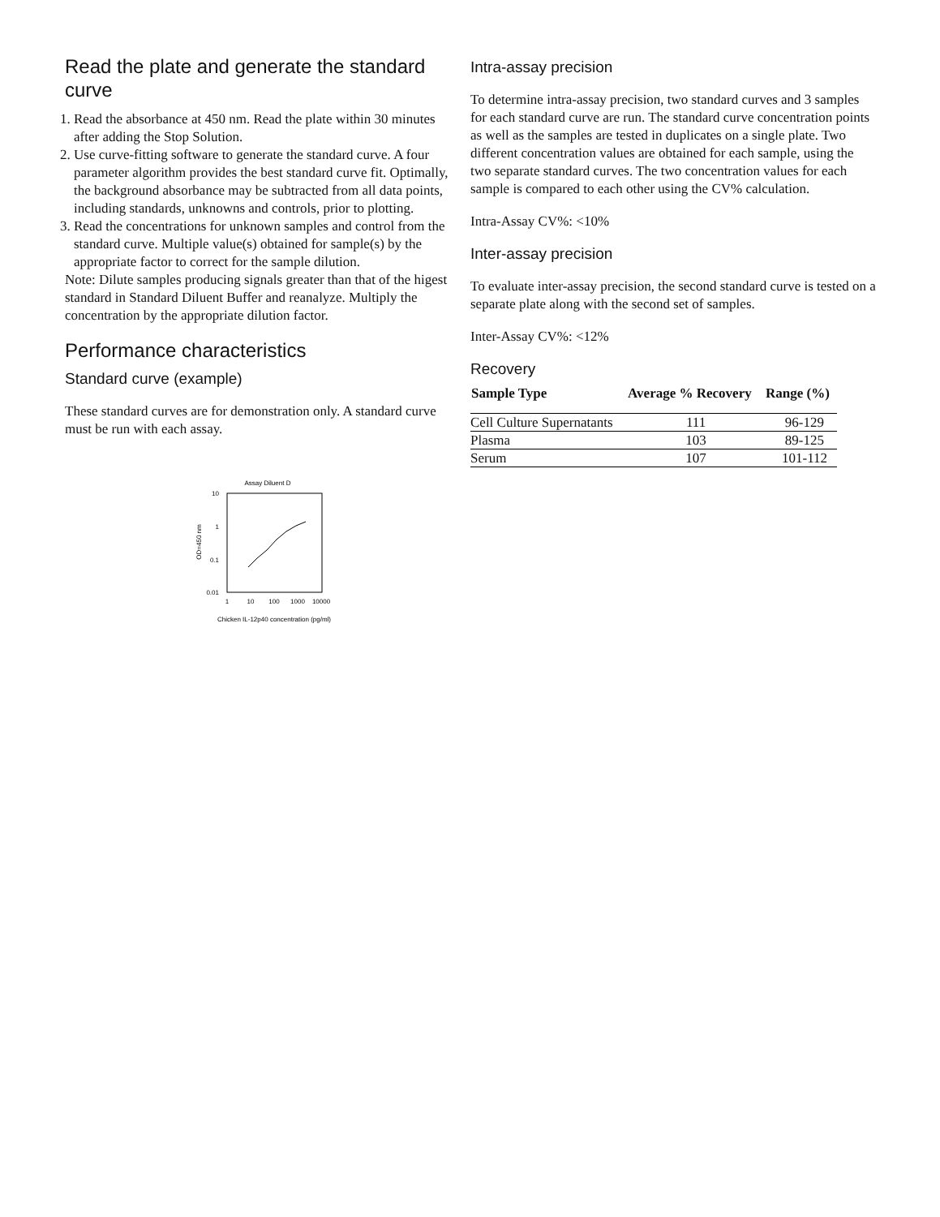Read the plate and generate the standard curve
1. Read the absorbance at 450 nm. Read the plate within 30 minutes after adding the Stop Solution.
2. Use curve-fitting software to generate the standard curve. A four parameter algorithm provides the best standard curve fit. Optimally, the background absorbance may be subtracted from all data points, including standards, unknowns and controls, prior to plotting.
3. Read the concentrations for unknown samples and control from the standard curve. Multiple value(s) obtained for sample(s) by the appropriate factor to correct for the sample dilution.
Note: Dilute samples producing signals greater than that of the higest standard in Standard Diluent Buffer and reanalyze. Multiply the concentration by the appropriate dilution factor.
Performance characteristics
Standard curve (example)
These standard curves are for demonstration only. A standard curve must be run with each assay.
Assay Diluent D
10
1
0.1
0.01
1
10
100
1000
10000
OD=450 nm
Chicken IL-12p40 concentration (pg/ml)
Intra-assay precision
To determine intra-assay precision, two standard curves and 3 samples for each standard curve are run. The standard curve concentration points as well as the samples are tested in duplicates on a single plate. Two different concentration values are obtained for each sample, using the two separate standard curves. The two concentration values for each sample is compared to each other using the CV% calculation.
Intra-Assay CV%: <10%
Inter-assay precision
To evaluate inter-assay precision, the second standard curve is tested on a separate plate along with the second set of samples.
Inter-Assay CV%: <12%
Recovery
| Sample Type | Average % Recovery | Range (%) |
| --- | --- | --- |
| Cell Culture Supernatants | 111 | 96-129 |
| Plasma | 103 | 89-125 |
| Serum | 107 | 101-112 |